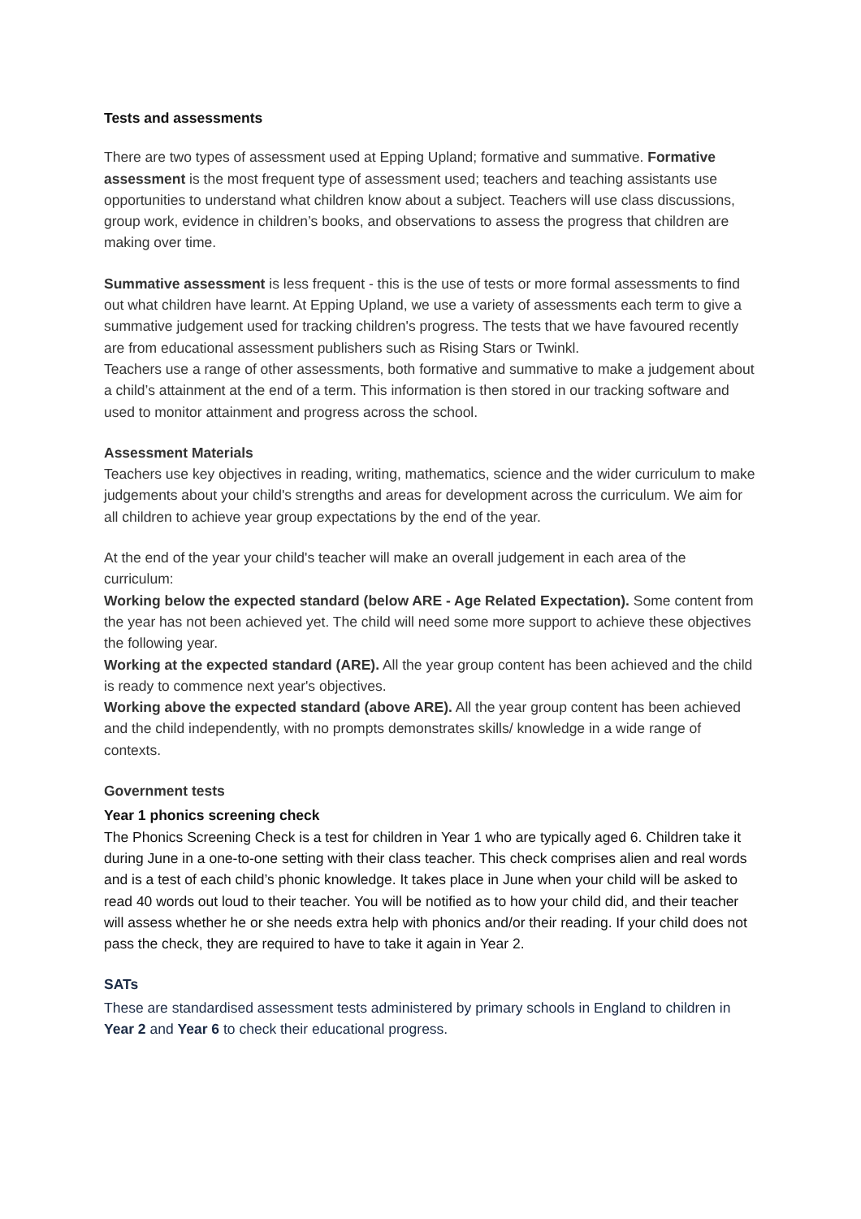Tests and assessments
There are two types of assessment used at Epping Upland; formative and summative. Formative assessment is the most frequent type of assessment used; teachers and teaching assistants use opportunities to understand what children know about a subject. Teachers will use class discussions, group work, evidence in children’s books, and observations to assess the progress that children are making over time.
Summative assessment is less frequent - this is the use of tests or more formal assessments to find out what children have learnt. At Epping Upland, we use a variety of assessments each term to give a summative judgement used for tracking children's progress. The tests that we have favoured recently are from educational assessment publishers such as Rising Stars or Twinkl.
Teachers use a range of other assessments, both formative and summative to make a judgement about a child’s attainment at the end of a term. This information is then stored in our tracking software and used to monitor attainment and progress across the school.
Assessment Materials
Teachers use key objectives in reading, writing, mathematics, science and the wider curriculum to make judgements about your child's strengths and areas for development across the curriculum. We aim for all children to achieve year group expectations by the end of the year.
At the end of the year your child's teacher will make an overall judgement in each area of the curriculum:
Working below the expected standard (below ARE - Age Related Expectation). Some content from the year has not been achieved yet. The child will need some more support to achieve these objectives the following year.
Working at the expected standard (ARE). All the year group content has been achieved and the child is ready to commence next year's objectives.
Working above the expected standard (above ARE). All the year group content has been achieved and the child independently, with no prompts demonstrates skills/ knowledge in a wide range of contexts.
Government tests
Year 1 phonics screening check
The Phonics Screening Check is a test for children in Year 1 who are typically aged 6. Children take it during June in a one-to-one setting with their class teacher. This check comprises alien and real words and is a test of each child’s phonic knowledge. It takes place in June when your child will be asked to read 40 words out loud to their teacher. You will be notified as to how your child did, and their teacher will assess whether he or she needs extra help with phonics and/or their reading. If your child does not pass the check, they are required to have to take it again in Year 2.
SATs
These are standardised assessment tests administered by primary schools in England to children in Year 2 and Year 6 to check their educational progress.